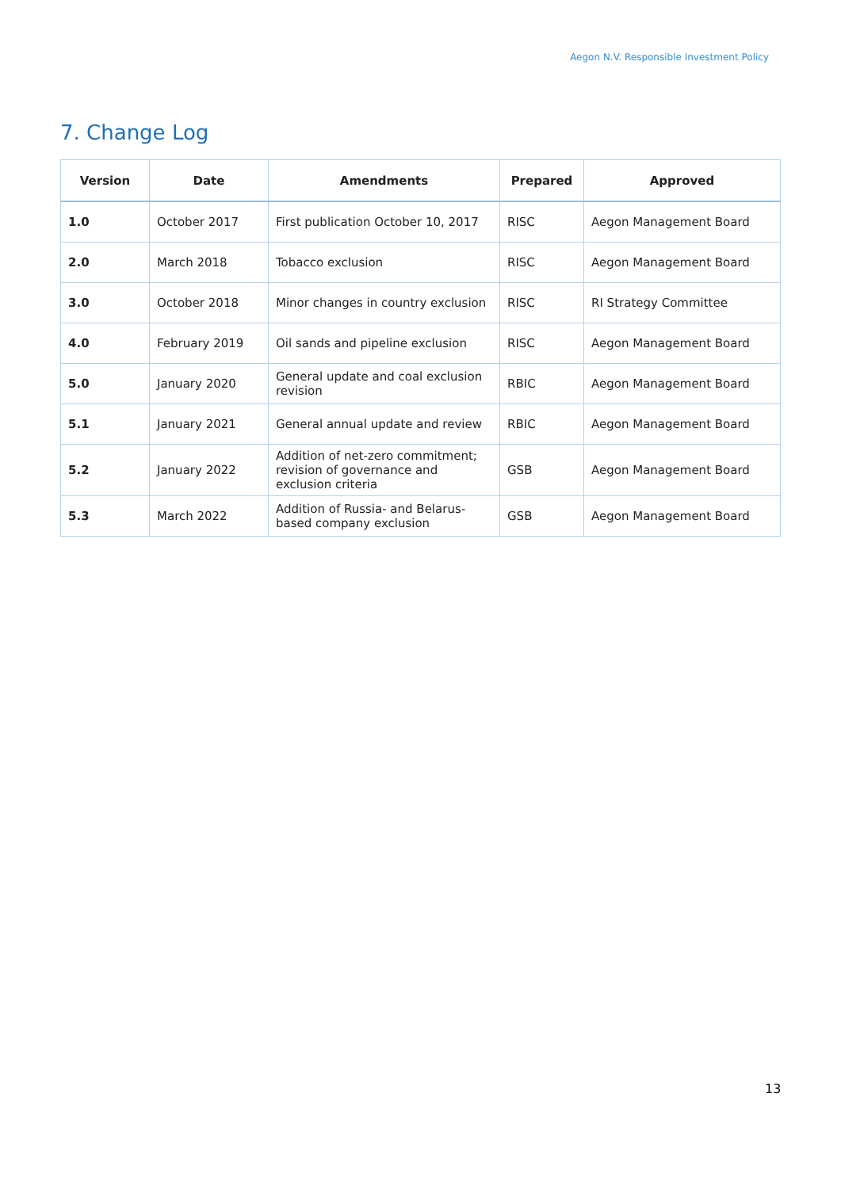Aegon N.V. Responsible Investment Policy
7. Change Log
| Version | Date | Amendments | Prepared | Approved |
| --- | --- | --- | --- | --- |
| 1.0 | October 2017 | First publication October 10, 2017 | RISC | Aegon Management Board |
| 2.0 | March 2018 | Tobacco exclusion | RISC | Aegon Management Board |
| 3.0 | October 2018 | Minor changes in country exclusion | RISC | RI Strategy Committee |
| 4.0 | February 2019 | Oil sands and pipeline exclusion | RISC | Aegon Management Board |
| 5.0 | January 2020 | General update and coal exclusion revision | RBIC | Aegon Management Board |
| 5.1 | January 2021 | General annual update and review | RBIC | Aegon Management Board |
| 5.2 | January 2022 | Addition of net-zero commitment; revision of governance and exclusion criteria | GSB | Aegon Management Board |
| 5.3 | March 2022 | Addition of Russia- and Belarus-based company exclusion | GSB | Aegon Management Board |
13